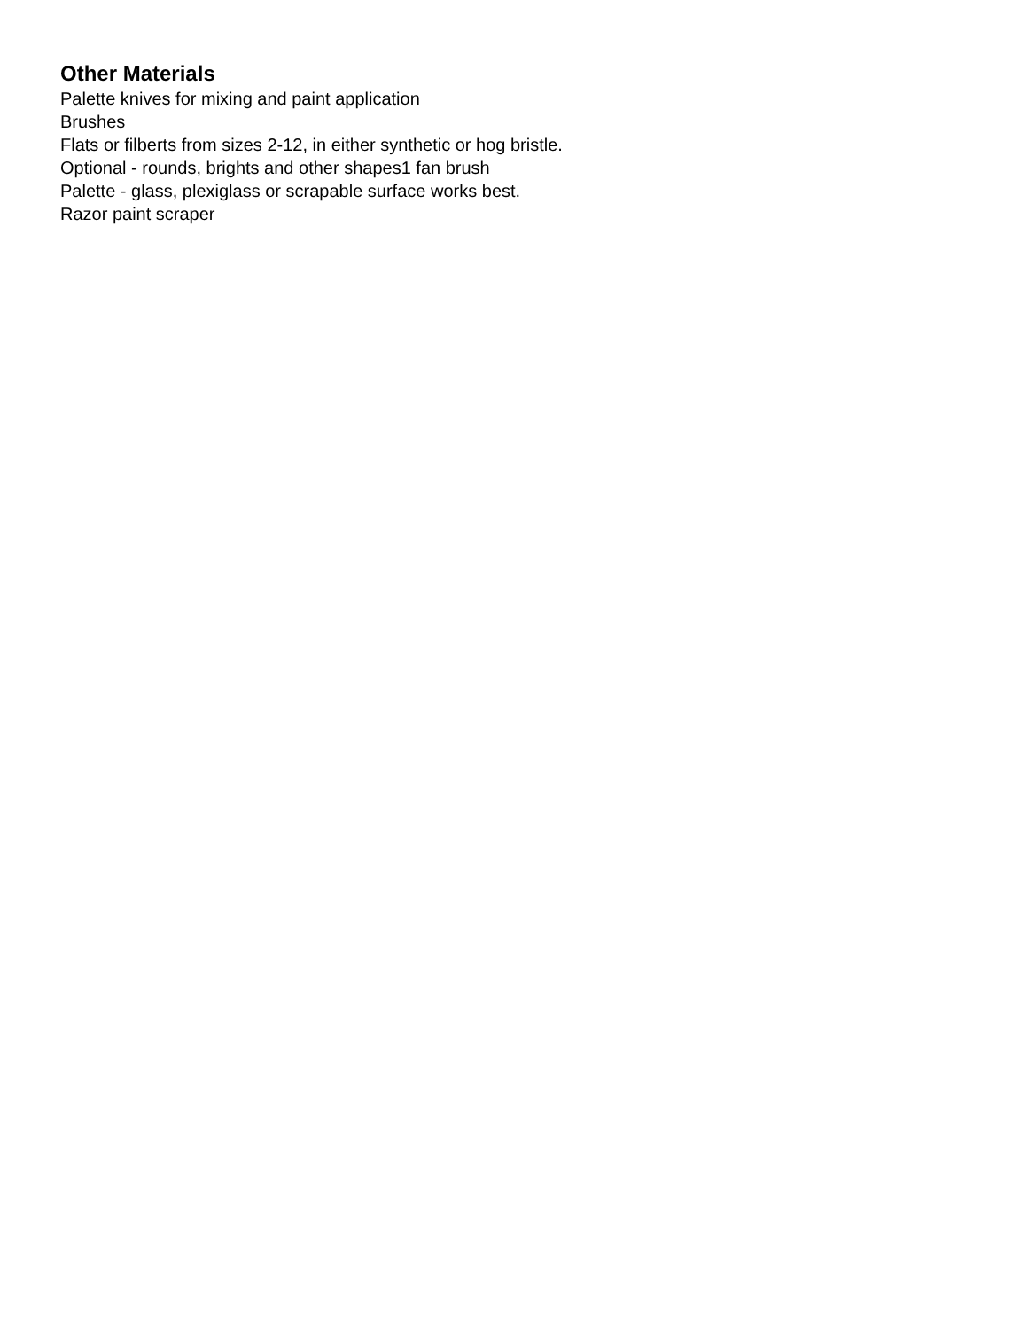Other Materials
Palette knives for mixing and paint application
Brushes
Flats or filberts from sizes 2-12, in either synthetic or hog bristle.
Optional - rounds, brights and other shapes1 fan brush
Palette - glass, plexiglass or scrapable surface works best.
Razor paint scraper